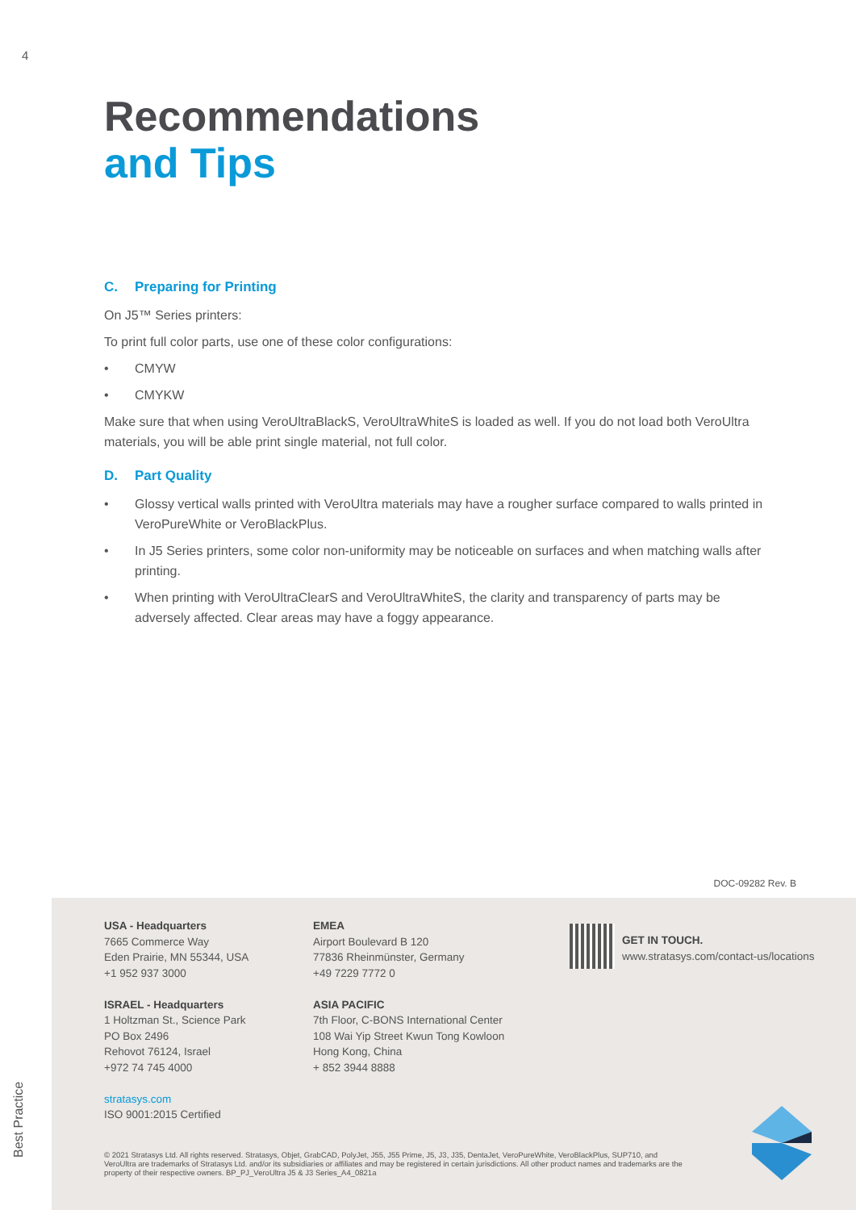4
Recommendations
and Tips
C. Preparing for Printing
On J5™ Series printers:
To print full color parts, use one of these color configurations:
• CMYW
• CMYKW
Make sure that when using VeroUltraBlackS, VeroUltraWhiteS is loaded as well. If you do not load both VeroUltra materials, you will be able print single material, not full color.
D. Part Quality
• Glossy vertical walls printed with VeroUltra materials may have a rougher surface compared to walls printed in VeroPureWhite or VeroBlackPlus.
• In J5 Series printers, some color non-uniformity may be noticeable on surfaces and when matching walls after printing.
• When printing with VeroUltraClearS and VeroUltraWhiteS, the clarity and transparency of parts may be adversely affected. Clear areas may have a foggy appearance.
DOC-09282 Rev. B
USA - Headquarters
7665 Commerce Way
Eden Prairie, MN 55344, USA
+1 952 937 3000
ISRAEL - Headquarters
1 Holtzman St., Science Park
PO Box 2496
Rehovot 76124, Israel
+972 74 745 4000
stratasys.com
ISO 9001:2015 Certified
EMEA
Airport Boulevard B 120
77836 Rheinmünster, Germany
+49 7229 7772 0
ASIA PACIFIC
7th Floor, C-BONS International Center
108 Wai Yip Street Kwun Tong Kowloon
Hong Kong, China
+ 852 3944 8888
GET IN TOUCH.
www.stratasys.com/contact-us/locations
© 2021 Stratasys Ltd. All rights reserved. Stratasys, Objet, GrabCAD, PolyJet, J55, J55 Prime, J5, J3, J35, DentaJet, VeroPureWhite, VeroBlackPlus, SUP710, and VeroUltra are trademarks of Stratasys Ltd. and/or its subsidiaries or affiliates and may be registered in certain jurisdictions. All other product names and trademarks are the property of their respective owners. BP_PJ_VeroUltra J5 & J3 Series_A4_0821a
Best Practice